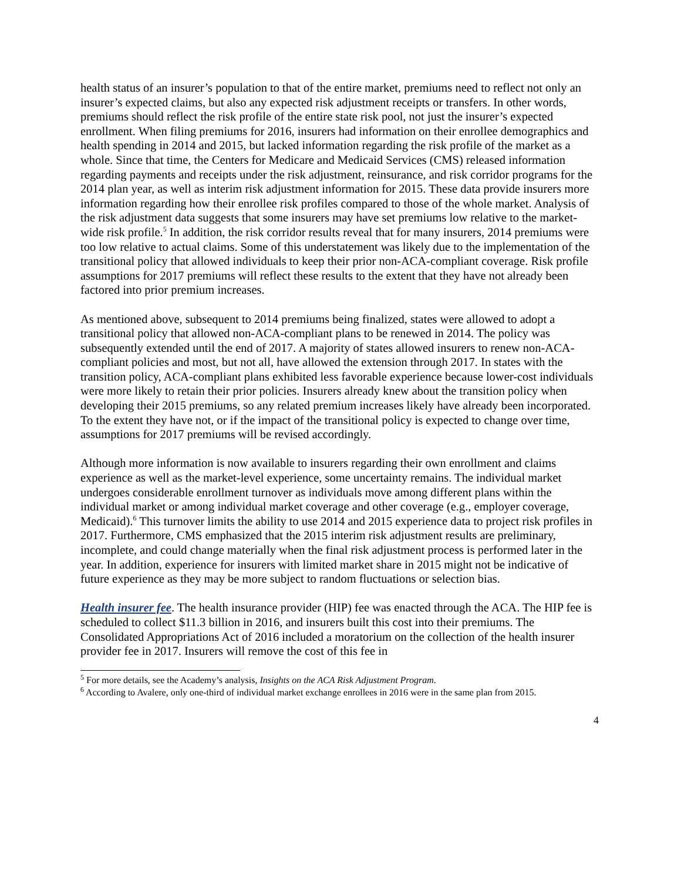health status of an insurer’s population to that of the entire market, premiums need to reflect not only an insurer’s expected claims, but also any expected risk adjustment receipts or transfers. In other words, premiums should reflect the risk profile of the entire state risk pool, not just the insurer’s expected enrollment. When filing premiums for 2016, insurers had information on their enrollee demographics and health spending in 2014 and 2015, but lacked information regarding the risk profile of the market as a whole. Since that time, the Centers for Medicare and Medicaid Services (CMS) released information regarding payments and receipts under the risk adjustment, reinsurance, and risk corridor programs for the 2014 plan year, as well as interim risk adjustment information for 2015. These data provide insurers more information regarding how their enrollee risk profiles compared to those of the whole market. Analysis of the risk adjustment data suggests that some insurers may have set premiums low relative to the market-wide risk profile.<sup>5</sup> In addition, the risk corridor results reveal that for many insurers, 2014 premiums were too low relative to actual claims. Some of this understatement was likely due to the implementation of the transitional policy that allowed individuals to keep their prior non-ACA-compliant coverage. Risk profile assumptions for 2017 premiums will reflect these results to the extent that they have not already been factored into prior premium increases.
As mentioned above, subsequent to 2014 premiums being finalized, states were allowed to adopt a transitional policy that allowed non-ACA-compliant plans to be renewed in 2014. The policy was subsequently extended until the end of 2017. A majority of states allowed insurers to renew non-ACA-compliant policies and most, but not all, have allowed the extension through 2017. In states with the transition policy, ACA-compliant plans exhibited less favorable experience because lower-cost individuals were more likely to retain their prior policies. Insurers already knew about the transition policy when developing their 2015 premiums, so any related premium increases likely have already been incorporated. To the extent they have not, or if the impact of the transitional policy is expected to change over time, assumptions for 2017 premiums will be revised accordingly.
Although more information is now available to insurers regarding their own enrollment and claims experience as well as the market-level experience, some uncertainty remains. The individual market undergoes considerable enrollment turnover as individuals move among different plans within the individual market or among individual market coverage and other coverage (e.g., employer coverage, Medicaid).<sup>6</sup> This turnover limits the ability to use 2014 and 2015 experience data to project risk profiles in 2017. Furthermore, CMS emphasized that the 2015 interim risk adjustment results are preliminary, incomplete, and could change materially when the final risk adjustment process is performed later in the year. In addition, experience for insurers with limited market share in 2015 might not be indicative of future experience as they may be more subject to random fluctuations or selection bias.
Health insurer fee. The health insurance provider (HIP) fee was enacted through the ACA. The HIP fee is scheduled to collect $11.3 billion in 2016, and insurers built this cost into their premiums. The Consolidated Appropriations Act of 2016 included a moratorium on the collection of the health insurer provider fee in 2017. Insurers will remove the cost of this fee in
<sup>5</sup> For more details, see the Academy’s analysis, Insights on the ACA Risk Adjustment Program.
<sup>6</sup> According to Avalere, only one-third of individual market exchange enrollees in 2016 were in the same plan from 2015.
4